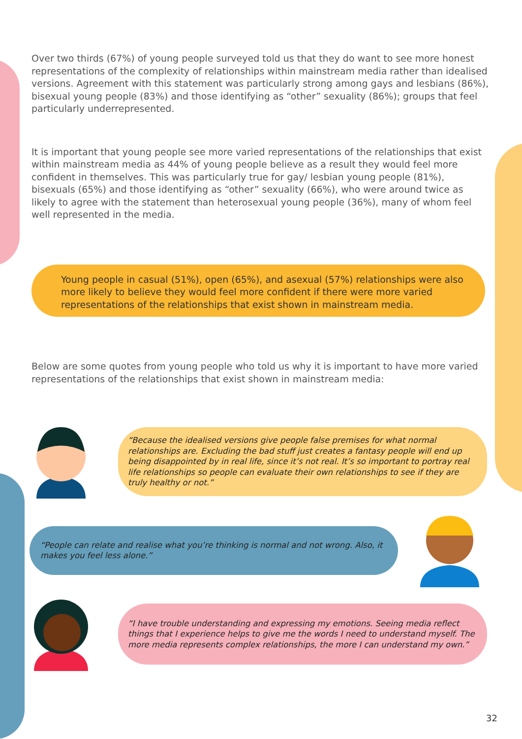Over two thirds (67%) of young people surveyed told us that they do want to see more honest representations of the complexity of relationships within mainstream media rather than idealised versions. Agreement with this statement was particularly strong among gays and lesbians (86%), bisexual young people (83%) and those identifying as “other” sexuality (86%); groups that feel particularly underrepresented.
It is important that young people see more varied representations of the relationships that exist within mainstream media as 44% of young people believe as a result they would feel more confident in themselves. This was particularly true for gay/ lesbian young people (81%), bisexuals (65%) and those identifying as “other” sexuality (66%), who were around twice as likely to agree with the statement than heterosexual young people (36%), many of whom feel well represented in the media.
Young people in casual (51%), open (65%), and asexual (57%) relationships were also more likely to believe they would feel more confident if there were more varied representations of the relationships that exist shown in mainstream media.
Below are some quotes from young people who told us why it is important to have more varied representations of the relationships that exist shown in mainstream media:
“Because the idealised versions give people false premises for what normal relationships are. Excluding the bad stuff just creates a fantasy people will end up being disappointed by in real life, since it’s not real. It’s so important to portray real life relationships so people can evaluate their own relationships to see if they are truly healthy or not.”
“People can relate and realise what you’re thinking is normal and not wrong. Also, it makes you feel less alone.”
“I have trouble understanding and expressing my emotions. Seeing media reflect things that I experience helps to give me the words I need to understand myself. The more media represents complex relationships, the more I can understand my own.”
32